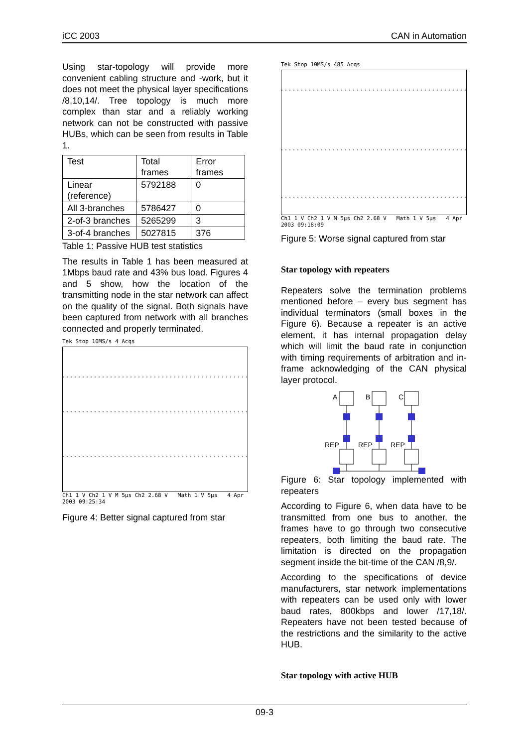iCC 2003 CAN in Automation
Using star-topology will provide more convenient cabling structure and -work, but it does not meet the physical layer specifications /8,10,14/. Tree topology is much more complex than star and a reliably working network can not be constructed with passive HUBs, which can be seen from results in Table 1.
| Test | Total frames | Error frames |
| Linear (reference) | 5792188 | 0 |
| All 3-branches | 5786427 | 0 |
| 2-of-3 branches | 5265299 | 3 |
| 3-of-4 branches | 5027815 | 376 |
Table 1: Passive HUB test statistics
The results in Table 1 has been measured at 1Mbps baud rate and 43% bus load. Figures 4 and 5 show, how the location of the transmitting node in the star network can affect on the quality of the signal. Both signals have been captured from network with all branches connected and properly terminated.
Tek Stop 10MS/s 4 Acqs
Ch1 1 V Ch2 1 V M 5µs Ch2 2.68 V Math 1 V 5µs 4 Apr 2003 09:25:34
Figure 4: Better signal captured from star
Tek Stop 10MS/s 485 Acqs
Ch1 1 V Ch2 1 V M 5µs Ch2 2.68 V Math 1 V 5µs 4 Apr 2003 09:18:09
Figure 5: Worse signal captured from star
Star topology with repeaters
Repeaters solve the termination problems mentioned before – every bus segment has individual terminators (small boxes in the Figure 6). Because a repeater is an active element, it has internal propagation delay which will limit the baud rate in conjunction with timing requirements of arbitration and in-frame acknowledging of the CAN physical layer protocol.
A
B
C
REP
REP
REP
Figure 6: Star topology implemented with repeaters
According to Figure 6, when data have to be transmitted from one bus to another, the frames have to go through two consecutive repeaters, both limiting the baud rate. The limitation is directed on the propagation segment inside the bit-time of the CAN /8,9/.
According to the specifications of device manufacturers, star network implementations with repeaters can be used only with lower baud rates, 800kbps and lower /17,18/. Repeaters have not been tested because of the restrictions and the similarity to the active HUB.
Star topology with active HUB
09-3